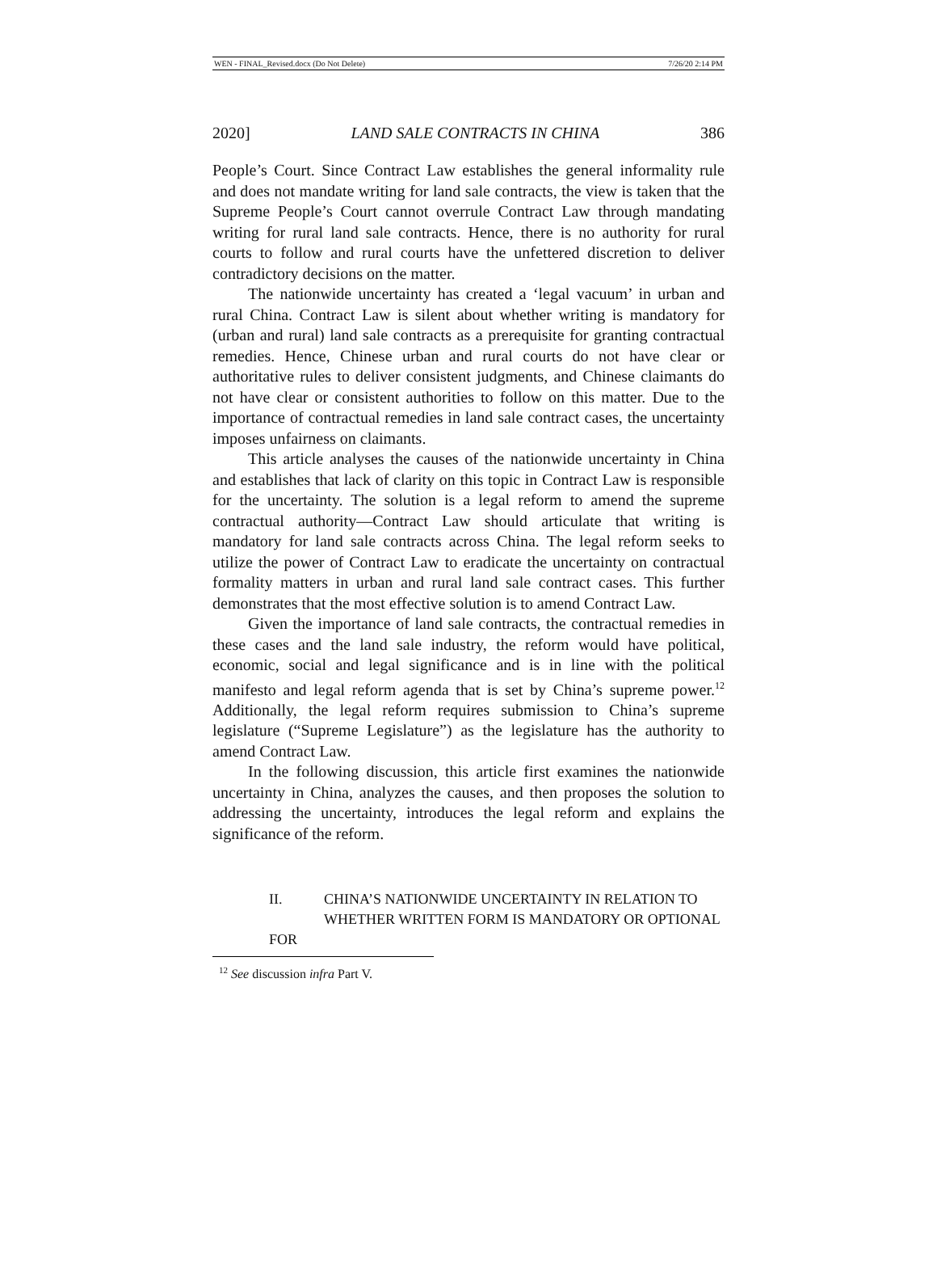WEN - FINAL_Revised.docx (Do Not Delete) 7/26/20 2:14 PM
2020] LAND SALE CONTRACTS IN CHINA 386
People’s Court. Since Contract Law establishes the general informality rule and does not mandate writing for land sale contracts, the view is taken that the Supreme People’s Court cannot overrule Contract Law through mandating writing for rural land sale contracts. Hence, there is no authority for rural courts to follow and rural courts have the unfettered discretion to deliver contradictory decisions on the matter.
The nationwide uncertainty has created a ‘legal vacuum’ in urban and rural China. Contract Law is silent about whether writing is mandatory for (urban and rural) land sale contracts as a prerequisite for granting contractual remedies. Hence, Chinese urban and rural courts do not have clear or authoritative rules to deliver consistent judgments, and Chinese claimants do not have clear or consistent authorities to follow on this matter. Due to the importance of contractual remedies in land sale contract cases, the uncertainty imposes unfairness on claimants.
This article analyses the causes of the nationwide uncertainty in China and establishes that lack of clarity on this topic in Contract Law is responsible for the uncertainty. The solution is a legal reform to amend the supreme contractual authority—Contract Law should articulate that writing is mandatory for land sale contracts across China. The legal reform seeks to utilize the power of Contract Law to eradicate the uncertainty on contractual formality matters in urban and rural land sale contract cases. This further demonstrates that the most effective solution is to amend Contract Law.
Given the importance of land sale contracts, the contractual remedies in these cases and the land sale industry, the reform would have political, economic, social and legal significance and is in line with the political manifesto and legal reform agenda that is set by China’s supreme power.<sup>12</sup> Additionally, the legal reform requires submission to China’s supreme legislature (“Supreme Legislature”) as the legislature has the authority to amend Contract Law.
In the following discussion, this article first examines the nationwide uncertainty in China, analyzes the causes, and then proposes the solution to addressing the uncertainty, introduces the legal reform and explains the significance of the reform.
II. CHINA’S NATIONWIDE UNCERTAINTY IN RELATION TO
WHETHER WRITTEN FORM IS MANDATORY OR OPTIONAL FOR
<sup>12</sup> See discussion infra Part V.